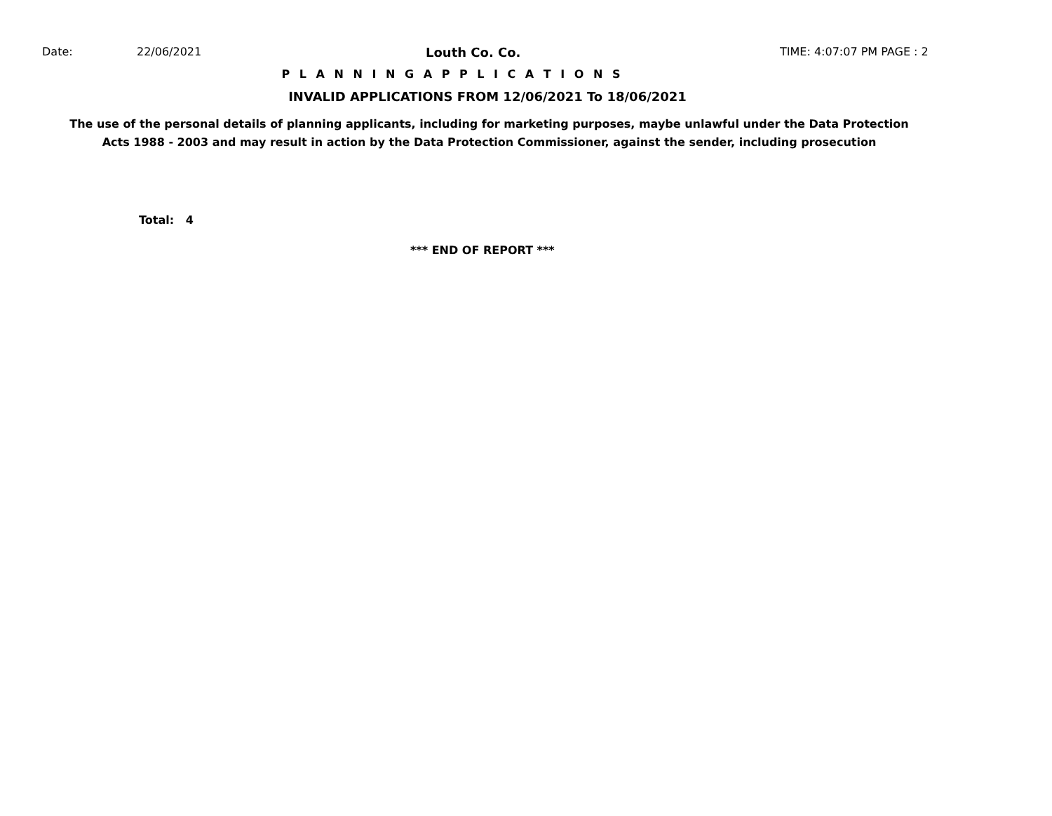Date: 22/06/2021 Louth Co. Co. TIME: 4:07:07 PM PAGE : 2
P L A N N I N G A P P L I C A T I O N S
INVALID APPLICATIONS FROM 12/06/2021 To 18/06/2021
The use of the personal details of planning applicants, including for marketing purposes, maybe unlawful under the Data Protection
Acts 1988 - 2003 and may result in action by the Data Protection Commissioner, against the sender, including prosecution
Total: 4
*** END OF REPORT ***